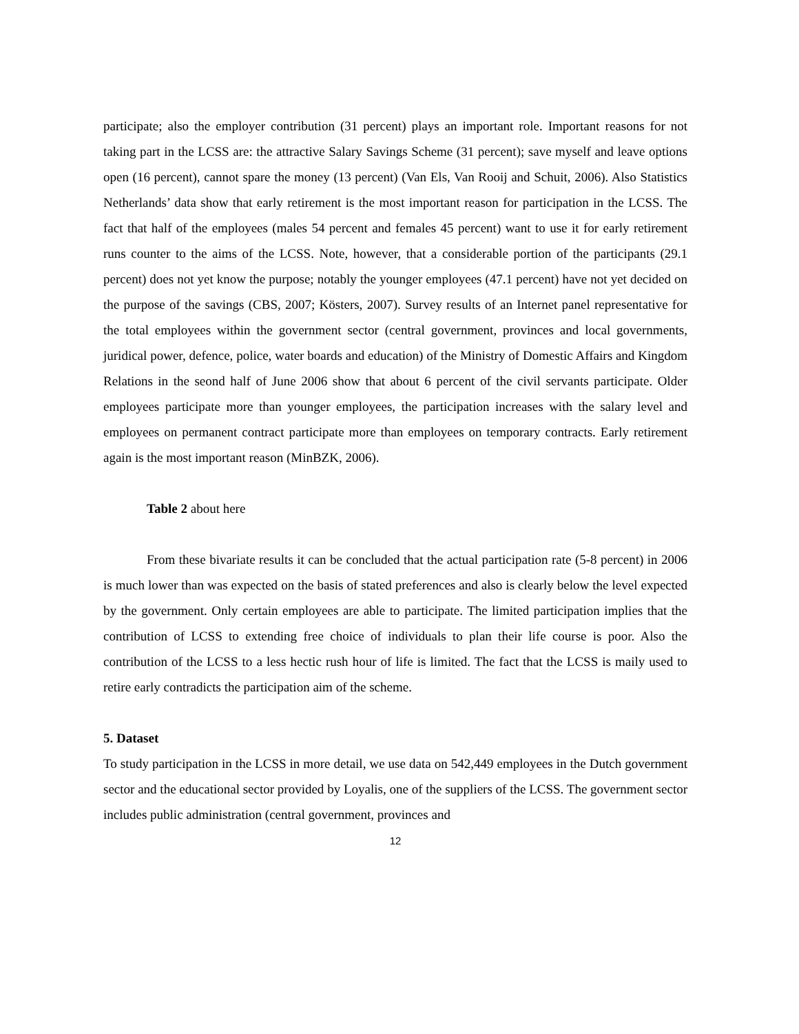participate; also the employer contribution (31 percent) plays an important role. Important reasons for not taking part in the LCSS are: the attractive Salary Savings Scheme (31 percent); save myself and leave options open (16 percent), cannot spare the money (13 percent) (Van Els, Van Rooij and Schuit, 2006). Also Statistics Netherlands’ data show that early retirement is the most important reason for participation in the LCSS. The fact that half of the employees (males 54 percent and females 45 percent) want to use it for early retirement runs counter to the aims of the LCSS. Note, however, that a considerable portion of the participants (29.1 percent) does not yet know the purpose; notably the younger employees (47.1 percent) have not yet decided on the purpose of the savings (CBS, 2007; Kösters, 2007). Survey results of an Internet panel representative for the total employees within the government sector (central government, provinces and local governments, juridical power, defence, police, water boards and education) of the Ministry of Domestic Affairs and Kingdom Relations in the seond half of June 2006 show that about 6 percent of the civil servants participate. Older employees participate more than younger employees, the participation increases with the salary level and employees on permanent contract participate more than employees on temporary contracts. Early retirement again is the most important reason (MinBZK, 2006).
Table 2 about here
From these bivariate results it can be concluded that the actual participation rate (5-8 percent) in 2006 is much lower than was expected on the basis of stated preferences and also is clearly below the level expected by the government. Only certain employees are able to participate. The limited participation implies that the contribution of LCSS to extending free choice of individuals to plan their life course is poor. Also the contribution of the LCSS to a less hectic rush hour of life is limited. The fact that the LCSS is maily used to retire early contradicts the participation aim of the scheme.
5. Dataset
To study participation in the LCSS in more detail, we use data on 542,449 employees in the Dutch government sector and the educational sector provided by Loyalis, one of the suppliers of the LCSS. The government sector includes public administration (central government, provinces and
12